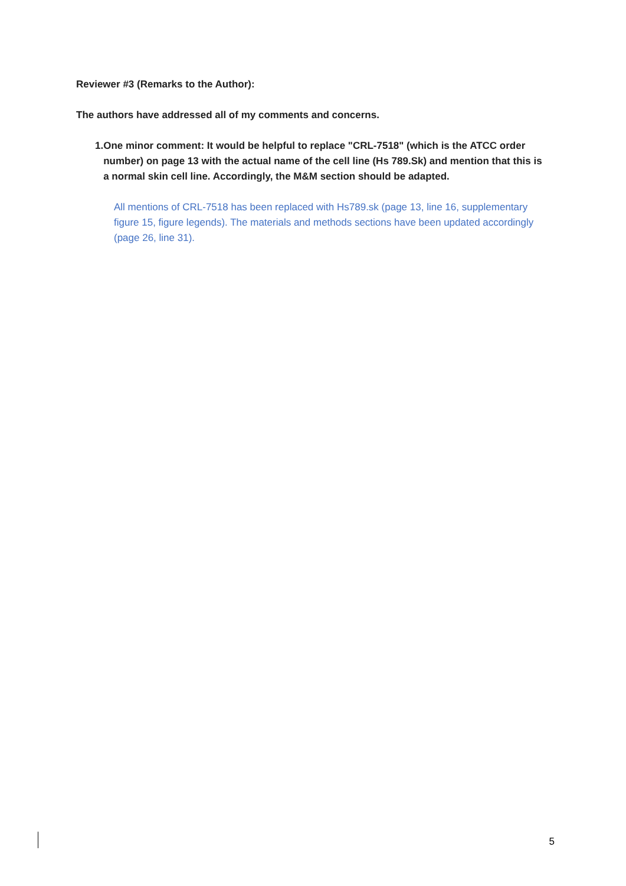Reviewer #3 (Remarks to the Author):
The authors have addressed all of my comments and concerns.
1. One minor comment: It would be helpful to replace "CRL-7518" (which is the ATCC order number) on page 13 with the actual name of the cell line (Hs 789.Sk) and mention that this is a normal skin cell line. Accordingly, the M&M section should be adapted.
All mentions of CRL-7518 has been replaced with Hs789.sk (page 13, line 16, supplementary figure 15, figure legends). The materials and methods sections have been updated accordingly (page 26, line 31).
5